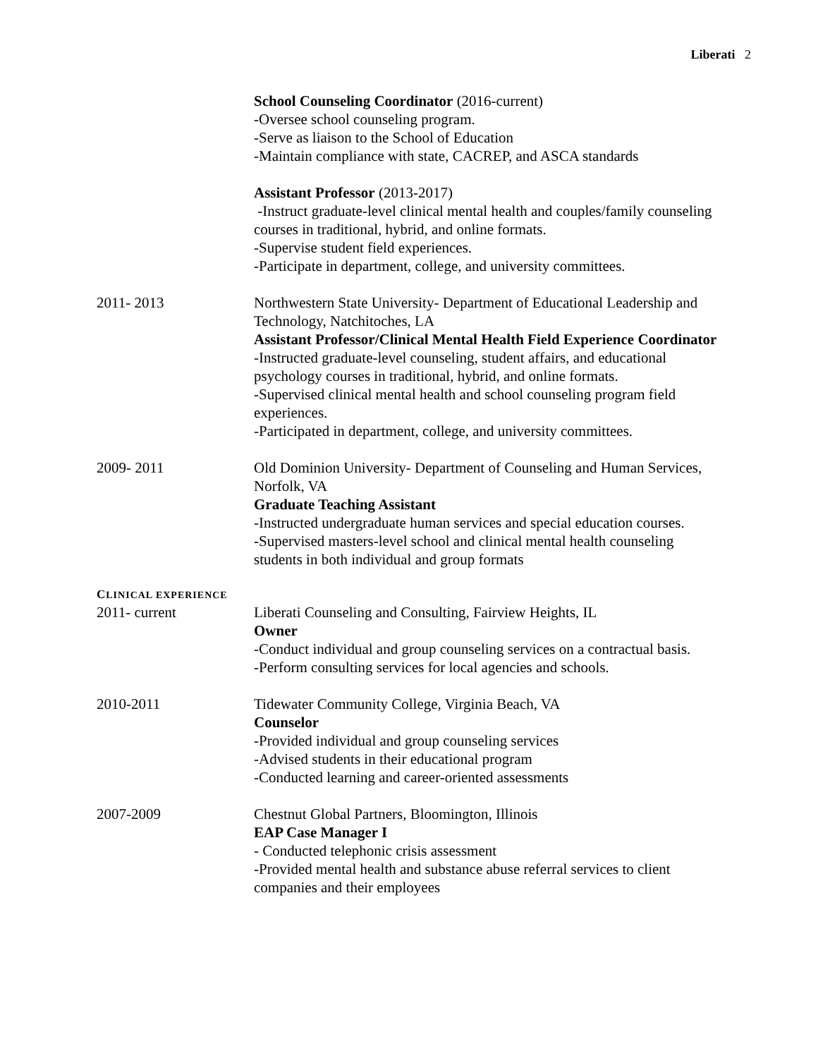Liberati 2
School Counseling Coordinator (2016-current)
-Oversee school counseling program.
-Serve as liaison to the School of Education
-Maintain compliance with state, CACREP, and ASCA standards
Assistant Professor (2013-2017)
-Instruct graduate-level clinical mental health and couples/family counseling courses in traditional, hybrid, and online formats.
-Supervise student field experiences.
-Participate in department, college, and university committees.
2011- 2013 Northwestern State University- Department of Educational Leadership and Technology, Natchitoches, LA
Assistant Professor/Clinical Mental Health Field Experience Coordinator
-Instructed graduate-level counseling, student affairs, and educational psychology courses in traditional, hybrid, and online formats.
-Supervised clinical mental health and school counseling program field experiences.
-Participated in department, college, and university committees.
2009- 2011 Old Dominion University- Department of Counseling and Human Services, Norfolk, VA
Graduate Teaching Assistant
-Instructed undergraduate human services and special education courses.
-Supervised masters-level school and clinical mental health counseling students in both individual and group formats
CLINICAL EXPERIENCE
2011- current Liberati Counseling and Consulting, Fairview Heights, IL
Owner
-Conduct individual and group counseling services on a contractual basis.
-Perform consulting services for local agencies and schools.
2010-2011 Tidewater Community College, Virginia Beach, VA
Counselor
-Provided individual and group counseling services
-Advised students in their educational program
-Conducted learning and career-oriented assessments
2007-2009 Chestnut Global Partners, Bloomington, Illinois
EAP Case Manager I
- Conducted telephonic crisis assessment
-Provided mental health and substance abuse referral services to client companies and their employees